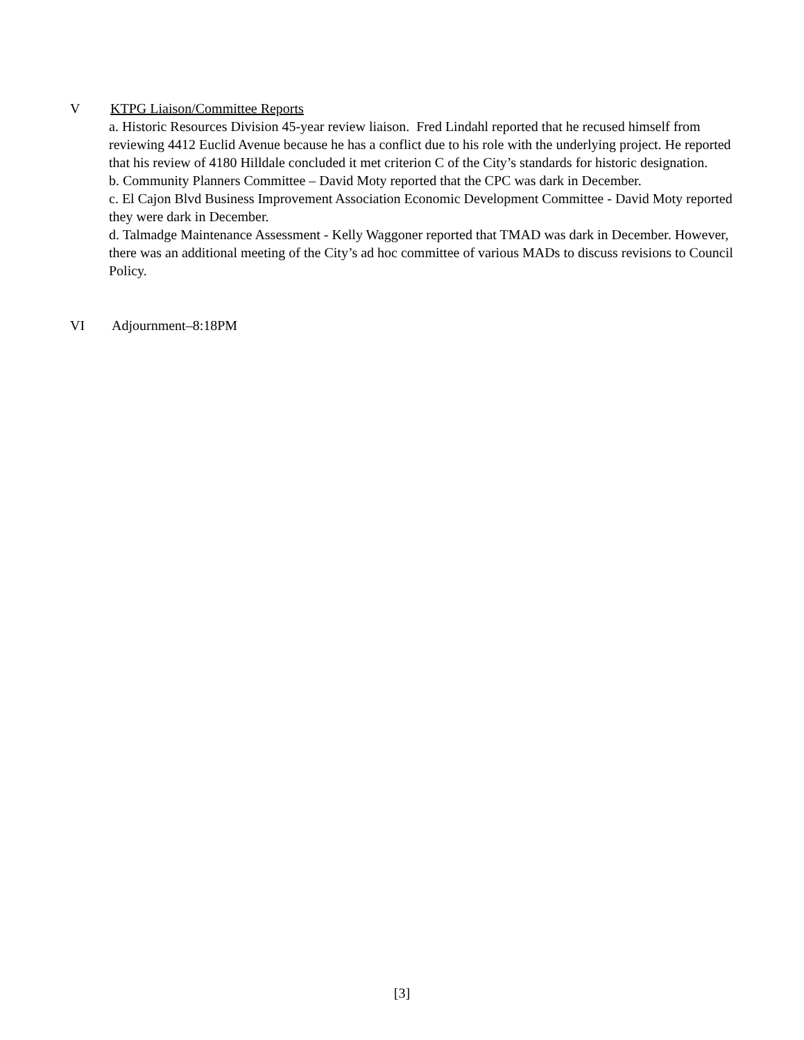V KTPG Liaison/Committee Reports
a. Historic Resources Division 45-year review liaison. Fred Lindahl reported that he recused himself from reviewing 4412 Euclid Avenue because he has a conflict due to his role with the underlying project. He reported that his review of 4180 Hilldale concluded it met criterion C of the City’s standards for historic designation.
b. Community Planners Committee – David Moty reported that the CPC was dark in December.
c. El Cajon Blvd Business Improvement Association Economic Development Committee - David Moty reported they were dark in December.
d. Talmadge Maintenance Assessment - Kelly Waggoner reported that TMAD was dark in December. However, there was an additional meeting of the City’s ad hoc committee of various MADs to discuss revisions to Council Policy.
VI Adjournment–8:18PM
[3]